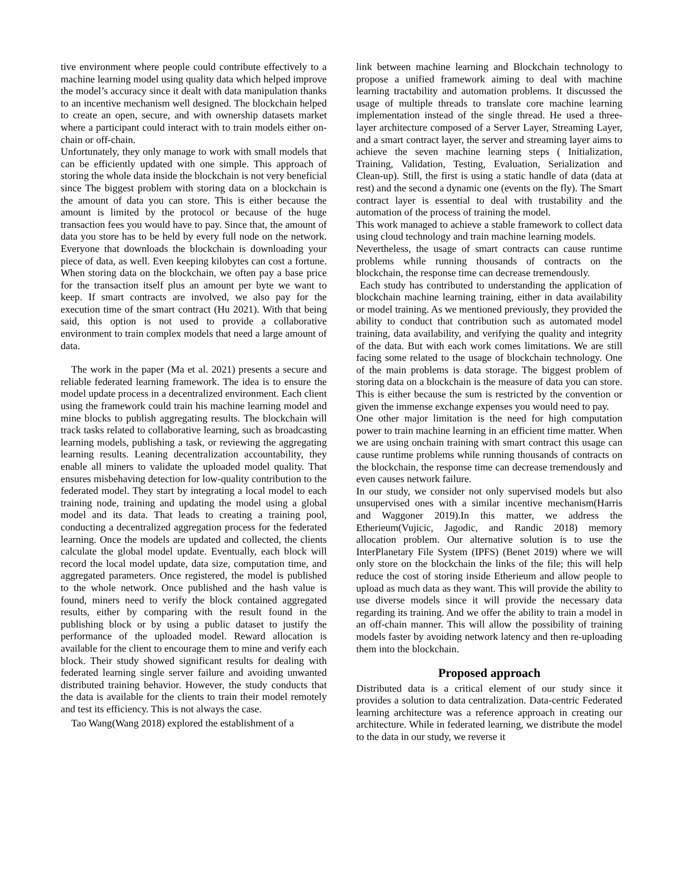tive environment where people could contribute effectively to a machine learning model using quality data which helped improve the model’s accuracy since it dealt with data manipulation thanks to an incentive mechanism well designed. The blockchain helped to create an open, secure, and with ownership datasets market where a participant could interact with to train models either on-chain or off-chain.
Unfortunately, they only manage to work with small models that can be efficiently updated with one simple. This approach of storing the whole data inside the blockchain is not very beneficial since The biggest problem with storing data on a blockchain is the amount of data you can store. This is either because the amount is limited by the protocol or because of the huge transaction fees you would have to pay. Since that, the amount of data you store has to be held by every full node on the network. Everyone that downloads the blockchain is downloading your piece of data, as well. Even keeping kilobytes can cost a fortune. When storing data on the blockchain, we often pay a base price for the transaction itself plus an amount per byte we want to keep. If smart contracts are involved, we also pay for the execution time of the smart contract (Hu 2021). With that being said, this option is not used to provide a collaborative environment to train complex models that need a large amount of data.
The work in the paper (Ma et al. 2021) presents a secure and reliable federated learning framework. The idea is to ensure the model update process in a decentralized environment. Each client using the framework could train his machine learning model and mine blocks to publish aggregating results. The blockchain will track tasks related to collaborative learning, such as broadcasting learning models, publishing a task, or reviewing the aggregating learning results. Leaning decentralization accountability, they enable all miners to validate the uploaded model quality. That ensures misbehaving detection for low-quality contribution to the federated model. They start by integrating a local model to each training node, training and updating the model using a global model and its data. That leads to creating a training pool, conducting a decentralized aggregation process for the federated learning. Once the models are updated and collected, the clients calculate the global model update. Eventually, each block will record the local model update, data size, computation time, and aggregated parameters. Once registered, the model is published to the whole network. Once published and the hash value is found, miners need to verify the block contained aggregated results, either by comparing with the result found in the publishing block or by using a public dataset to justify the performance of the uploaded model. Reward allocation is available for the client to encourage them to mine and verify each block. Their study showed significant results for dealing with federated learning single server failure and avoiding unwanted distributed training behavior. However, the study conducts that the data is available for the clients to train their model remotely and test its efficiency. This is not always the case.
Tao Wang(Wang 2018) explored the establishment of a
link between machine learning and Blockchain technology to propose a unified framework aiming to deal with machine learning tractability and automation problems. It discussed the usage of multiple threads to translate core machine learning implementation instead of the single thread. He used a three-layer architecture composed of a Server Layer, Streaming Layer, and a smart contract layer, the server and streaming layer aims to achieve the seven machine learning steps ( Initialization, Training, Validation, Testing, Evaluation, Serialization and Clean-up). Still, the first is using a static handle of data (data at rest) and the second a dynamic one (events on the fly). The Smart contract layer is essential to deal with trustability and the automation of the process of training the model.
This work managed to achieve a stable framework to collect data using cloud technology and train machine learning models.
Nevertheless, the usage of smart contracts can cause runtime problems while running thousands of contracts on the blockchain, the response time can decrease tremendously.
Each study has contributed to understanding the application of blockchain machine learning training, either in data availability or model training. As we mentioned previously, they provided the ability to conduct that contribution such as automated model training, data availability, and verifying the quality and integrity of the data. But with each work comes limitations. We are still facing some related to the usage of blockchain technology. One of the main problems is data storage. The biggest problem of storing data on a blockchain is the measure of data you can store. This is either because the sum is restricted by the convention or given the immense exchange expenses you would need to pay.
One other major limitation is the need for high computation power to train machine learning in an efficient time matter. When we are using onchain training with smart contract this usage can cause runtime problems while running thousands of contracts on the blockchain, the response time can decrease tremendously and even causes network failure.
In our study, we consider not only supervised models but also unsupervised ones with a similar incentive mechanism(Harris and Waggoner 2019).In this matter, we address the Etherieum(Vujicic, Jagodic, and Randic 2018) memory allocation problem. Our alternative solution is to use the InterPlanetary File System (IPFS) (Benet 2019) where we will only store on the blockchain the links of the file; this will help reduce the cost of storing inside Etherieum and allow people to upload as much data as they want. This will provide the ability to use diverse models since it will provide the necessary data regarding its training. And we offer the ability to train a model in an off-chain manner. This will allow the possibility of training models faster by avoiding network latency and then re-uploading them into the blockchain.
Proposed approach
Distributed data is a critical element of our study since it provides a solution to data centralization. Data-centric Federated learning architecture was a reference approach in creating our architecture. While in federated learning, we distribute the model to the data in our study, we reverse it